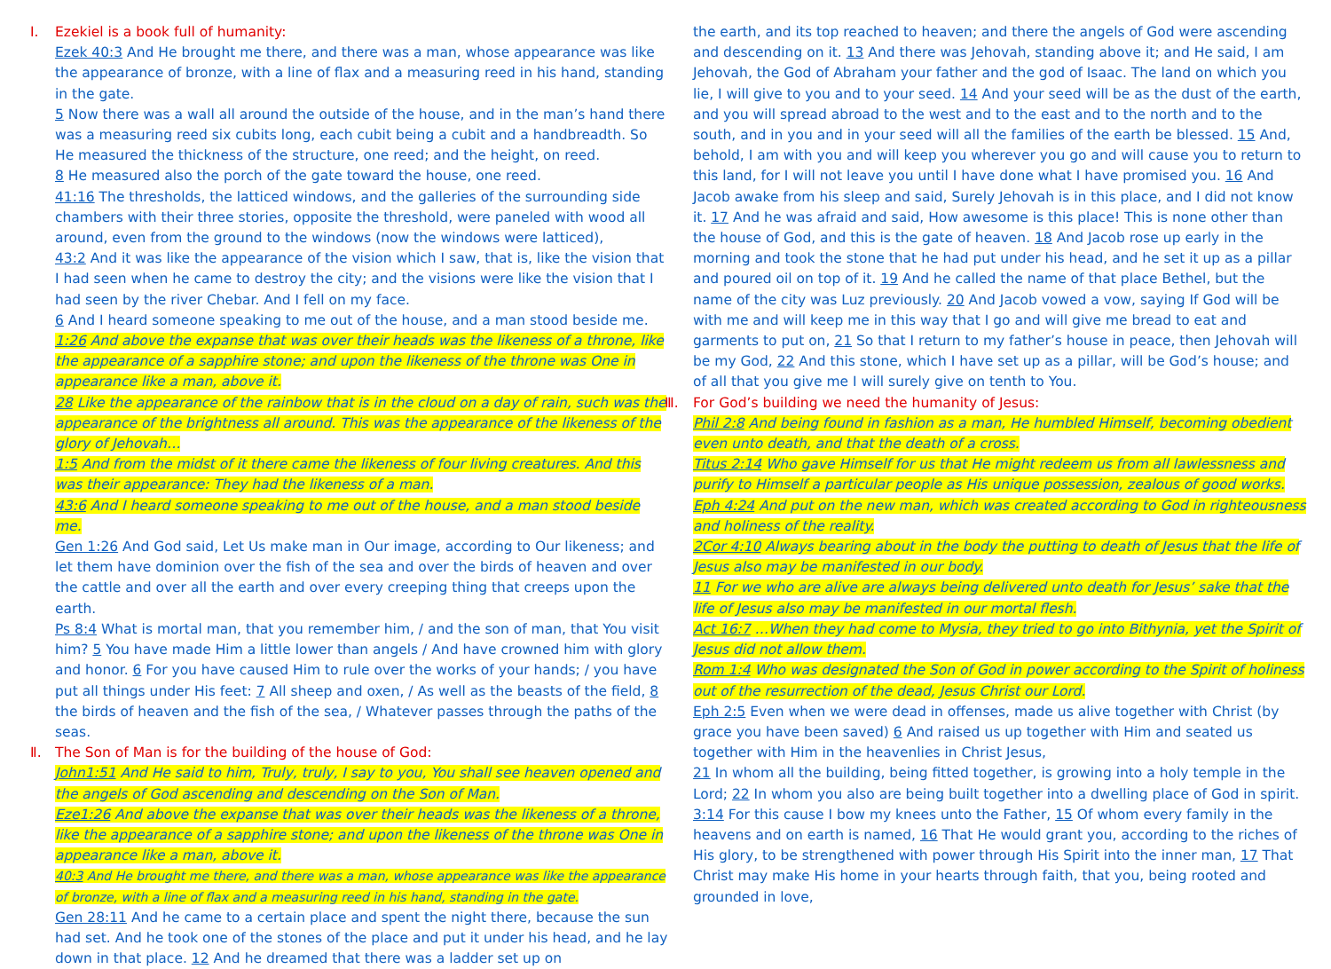Ⅰ. Ezekiel is a book full of humanity:
Ezek 40:3 And He brought me there, and there was a man, whose appearance was like the appearance of bronze, with a line of flax and a measuring reed in his hand, standing in the gate.
5 Now there was a wall all around the outside of the house, and in the man’s hand there was a measuring reed six cubits long, each cubit being a cubit and a handbreadth. So He measured the thickness of the structure, one reed; and the height, on reed.
8 He measured also the porch of the gate toward the house, one reed.
41:16 The thresholds, the latticed windows, and the galleries of the surrounding side chambers with their three stories, opposite the threshold, were paneled with wood all around, even from the ground to the windows (now the windows were latticed),
43:2 And it was like the appearance of the vision which I saw, that is, like the vision that I had seen when he came to destroy the city; and the visions were like the vision that I had seen by the river Chebar. And I fell on my face.
6 And I heard someone speaking to me out of the house, and a man stood beside me.
1:26 And above the expanse that was over their heads was the likeness of a throne, like the appearance of a sapphire stone; and upon the likeness of the throne was One in appearance like a man, above it.
28 Like the appearance of the rainbow that is in the cloud on a day of rain, such was the appearance of the brightness all around. This was the appearance of the likeness of the glory of Jehovah…
1:5 And from the midst of it there came the likeness of four living creatures. And this was their appearance: They had the likeness of a man.
43:6 And I heard someone speaking to me out of the house, and a man stood beside me.
Gen 1:26 And God said, Let Us make man in Our image, according to Our likeness; and let them have dominion over the fish of the sea and over the birds of heaven and over the cattle and over all the earth and over every creeping thing that creeps upon the earth.
Ps 8:4 What is mortal man, that you remember him, / and the son of man, that You visit him? 5 You have made Him a little lower than angels / And have crowned him with glory and honor. 6 For you have caused Him to rule over the works of your hands; / you have put all things under His feet: 7 All sheep and oxen, / As well as the beasts of the field, 8 the birds of heaven and the fish of the sea, / Whatever passes through the paths of the seas.
Ⅱ. The Son of Man is for the building of the house of God:
John1:51 And He said to him, Truly, truly, I say to you, You shall see heaven opened and the angels of God ascending and descending on the Son of Man.
Eze1:26 And above the expanse that was over their heads was the likeness of a throne, like the appearance of a sapphire stone; and upon the likeness of the throne was One in appearance like a man, above it.
40:3 And He brought me there, and there was a man, whose appearance was like the appearance of bronze, with a line of flax and a measuring reed in his hand, standing in the gate.
Gen 28:11 And he came to a certain place and spent the night there, because the sun had set. And he took one of the stones of the place and put it under his head, and he lay down in that place. 12 And he dreamed that there was a ladder set up on
the earth, and its top reached to heaven; and there the angels of God were ascending and descending on it. 13 And there was Jehovah, standing above it; and He said, I am Jehovah, the God of Abraham your father and the god of Isaac. The land on which you lie, I will give to you and to your seed. 14 And your seed will be as the dust of the earth, and you will spread abroad to the west and to the east and to the north and to the south, and in you and in your seed will all the families of the earth be blessed. 15 And, behold, I am with you and will keep you wherever you go and will cause you to return to this land, for I will not leave you until I have done what I have promised you. 16 And Jacob awake from his sleep and said, Surely Jehovah is in this place, and I did not know it. 17 And he was afraid and said, How awesome is this place! This is none other than the house of God, and this is the gate of heaven. 18 And Jacob rose up early in the morning and took the stone that he had put under his head, and he set it up as a pillar and poured oil on top of it. 19 And he called the name of that place Bethel, but the name of the city was Luz previously. 20 And Jacob vowed a vow, saying If God will be with me and will keep me in this way that I go and will give me bread to eat and garments to put on, 21 So that I return to my father’s house in peace, then Jehovah will be my God, 22 And this stone, which I have set up as a pillar, will be God’s house; and of all that you give me I will surely give on tenth to You.
Ⅲ. For God’s building we need the humanity of Jesus:
Phil 2:8 And being found in fashion as a man, He humbled Himself, becoming obedient even unto death, and that the death of a cross.
Titus 2:14 Who gave Himself for us that He might redeem us from all lawlessness and purify to Himself a particular people as His unique possession, zealous of good works.
Eph 4:24 And put on the new man, which was created according to God in righteousness and holiness of the reality.
2Cor 4:10 Always bearing about in the body the putting to death of Jesus that the life of Jesus also may be manifested in our body.
11 For we who are alive are always being delivered unto death for Jesus’ sake that the life of Jesus also may be manifested in our mortal flesh.
Act 16:7 …When they had come to Mysia, they tried to go into Bithynia, yet the Spirit of Jesus did not allow them.
Rom 1:4 Who was designated the Son of God in power according to the Spirit of holiness out of the resurrection of the dead, Jesus Christ our Lord.
Eph 2:5 Even when we were dead in offenses, made us alive together with Christ (by grace you have been saved) 6 And raised us up together with Him and seated us together with Him in the heavenlies in Christ Jesus,
21 In whom all the building, being fitted together, is growing into a holy temple in the Lord; 22 In whom you also are being built together into a dwelling place of God in spirit.
3:14 For this cause I bow my knees unto the Father, 15 Of whom every family in the heavens and on earth is named, 16 That He would grant you, according to the riches of His glory, to be strengthened with power through His Spirit into the inner man, 17 That Christ may make His home in your hearts through faith, that you, being rooted and grounded in love,